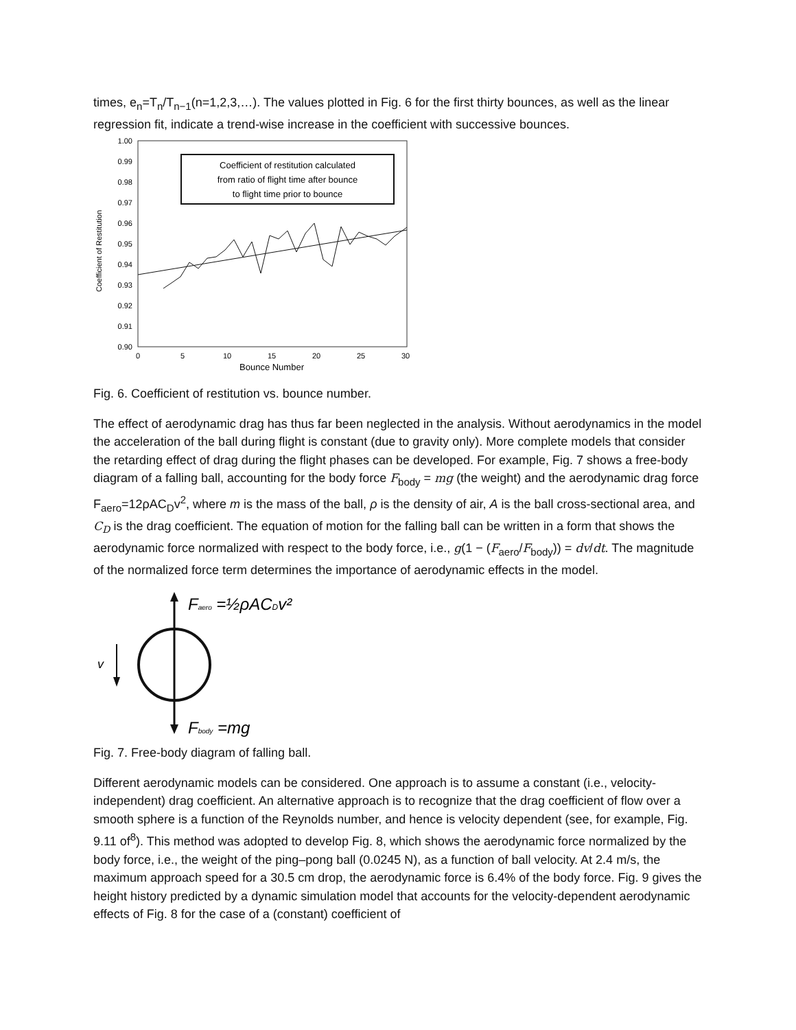times, e<sub>n</sub>=T<sub>n</sub>/T<sub>n−1</sub>(n=1,2,3,…). The values plotted in Fig. 6 for the first thirty bounces, as well as the linear regression fit, indicate a trend-wise increase in the coefficient with successive bounces.
Coefficient of Restitution
1.00
0.99
0.98
0.97
0.96
0.95
0.94
0.93
0.92
0.91
0.90
0
5
10
15
20
25
30
Bounce Number
Coefficient of restitution calculated
from ratio of flight time after bounce
to flight time prior to bounce
Fig. 6. Coefficient of restitution vs. bounce number.
The effect of aerodynamic drag has thus far been neglected in the analysis. Without aerodynamics in the model the acceleration of the ball during flight is constant (due to gravity only). More complete models that consider the retarding effect of drag during the flight phases can be developed. For example, Fig. 7 shows a free-body diagram of a falling ball, accounting for the body force F<sub>body</sub> = mg (the weight) and the aerodynamic drag force F<sub>aero</sub>=12ρAC<sub>D</sub>v<sup>2</sup>, where m is the mass of the ball, ρ is the density of air, A is the ball cross-sectional area, and C<sub>D</sub> is the drag coefficient. The equation of motion for the falling ball can be written in a form that shows the aerodynamic force normalized with respect to the body force, i.e., g(1 − (F<sub>aero</sub>/F<sub>body</sub>)) = dv/dt. The magnitude of the normalized force term determines the importance of aerodynamic effects in the model.
v
Faero =½ρACDv²
Fbody =mg
Fig. 7. Free-body diagram of falling ball.
Different aerodynamic models can be considered. One approach is to assume a constant (i.e., velocity-independent) drag coefficient. An alternative approach is to recognize that the drag coefficient of flow over a smooth sphere is a function of the Reynolds number, and hence is velocity dependent (see, for example, Fig. 9.11 of<sup>8</sup>). This method was adopted to develop Fig. 8, which shows the aerodynamic force normalized by the body force, i.e., the weight of the ping–pong ball (0.0245 N), as a function of ball velocity. At 2.4 m/s, the maximum approach speed for a 30.5 cm drop, the aerodynamic force is 6.4% of the body force. Fig. 9 gives the height history predicted by a dynamic simulation model that accounts for the velocity-dependent aerodynamic effects of Fig. 8 for the case of a (constant) coefficient of